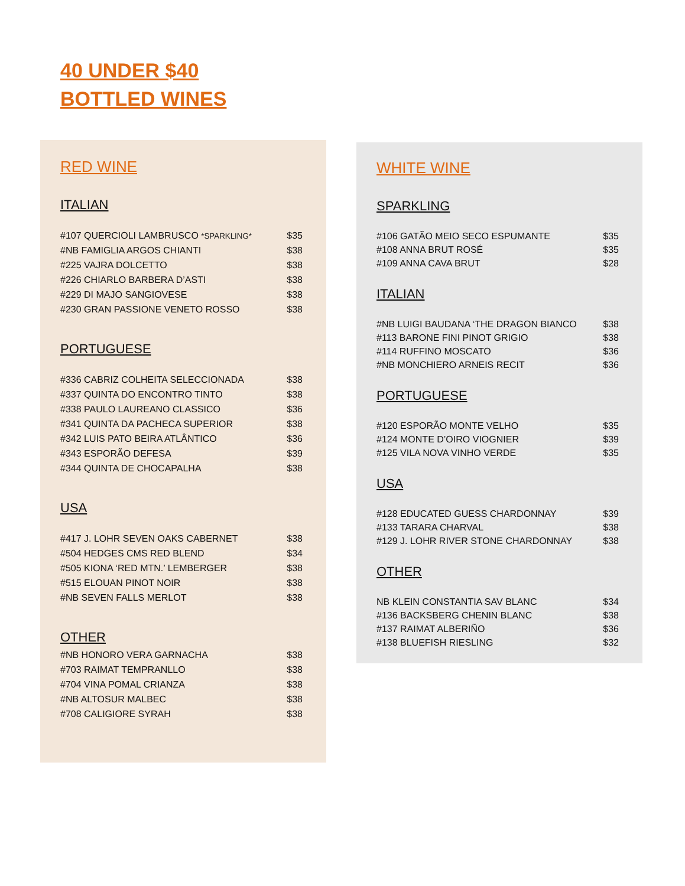40 UNDER $40
BOTTLED WINES
RED WINE
ITALIAN
| #107 QUERCIOLI LAMBRUSCO *SPARKLING* | $35 |
| #NB FAMIGLIA ARGOS CHIANTI | $38 |
| #225 VAJRA DOLCETTO | $38 |
| #226 CHIARLO BARBERA D’ASTI | $38 |
| #229 DI MAJO SANGIOVESE | $38 |
| #230 GRAN PASSIONE VENETO ROSSO | $38 |
PORTUGUESE
| #336 CABRIZ COLHEITA SELECCIONADA | $38 |
| #337 QUINTA DO ENCONTRO TINTO | $38 |
| #338 PAULO LAUREANO CLASSICO | $36 |
| #341 QUINTA DA PACHECA SUPERIOR | $38 |
| #342 LUIS PATO BEIRA ATLÂNTICO | $36 |
| #343 ESPORÃO DEFESA | $39 |
| #344 QUINTA DE CHOCAPALHA | $38 |
USA
| #417 J. LOHR SEVEN OAKS CABERNET | $38 |
| #504 HEDGES CMS RED BLEND | $34 |
| #505 KIONA ‘RED MTN.’ LEMBERGER | $38 |
| #515 ELOUAN PINOT NOIR | $38 |
| #NB SEVEN FALLS MERLOT | $38 |
OTHER
| #NB HONORO VERA GARNACHA | $38 |
| #703 RAIMAT TEMPRANLLO | $38 |
| #704 VINA POMAL CRIANZA | $38 |
| #NB ALTOSUR MALBEC | $38 |
| #708 CALIGIORE SYRAH | $38 |
WHITE WINE
SPARKLING
| #106 GATÃO MEIO SECO ESPUMANTE | $35 |
| #108 ANNA BRUT ROSÉ | $35 |
| #109 ANNA CAVA BRUT | $28 |
ITALIAN
| #NB LUIGI BAUDANA ‘THE DRAGON BIANCO | $38 |
| #113 BARONE FINI PINOT GRIGIO | $38 |
| #114 RUFFINO MOSCATO | $36 |
| #NB MONCHIERO ARNEIS RECIT | $36 |
PORTUGUESE
| #120 ESPORÃO MONTE VELHO | $35 |
| #124 MONTE D’OIRO VIOGNIER | $39 |
| #125 VILA NOVA VINHO VERDE | $35 |
USA
| #128 EDUCATED GUESS CHARDONNAY | $39 |
| #133 TARARA CHARVAL | $38 |
| #129 J. LOHR RIVER STONE CHARDONNAY | $38 |
OTHER
| NB KLEIN CONSTANTIA SAV BLANC | $34 |
| #136 BACKSBERG CHENIN BLANC | $38 |
| #137 RAIMAT ALBERIÑO | $36 |
| #138 BLUEFISH RIESLING | $32 |